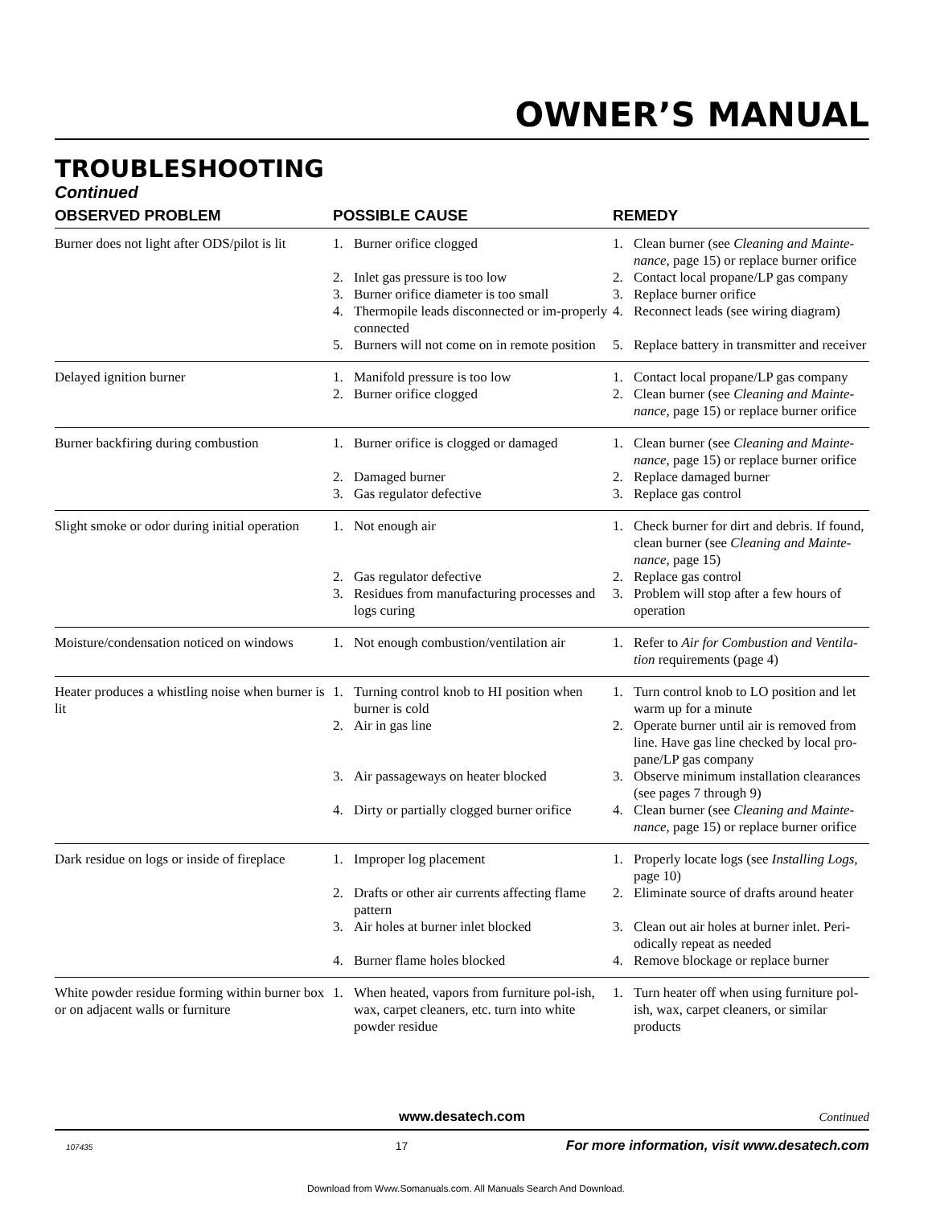OWNER’S MANUAL
TROUBLESHOOTING
Continued
| OBSERVED PROBLEM | POSSIBLE CAUSE | REMEDY |
| --- | --- | --- |
| Burner does not light after ODS/pilot is lit | 1. Burner orifice clogged | 1. Clean burner (see Cleaning and Mainte-nance, page 15) or replace burner orifice |
| | 2. Inlet gas pressure is too low | 2. Contact local propane/LP gas company |
| | 3. Burner orifice diameter is too small | 3. Replace burner orifice |
| | 4. Thermopile leads disconnected or im-properly connected | 4. Reconnect leads (see wiring diagram) |
| | 5. Burners will not come on in remote position | 5. Replace battery in transmitter and receiver |
| Delayed ignition burner | 1. Manifold pressure is too low 2. Burner orifice clogged | 1. Contact local propane/LP gas company 2. Clean burner (see Cleaning and Mainte-nance, page 15) or replace burner orifice |
| Burner backfiring during combustion | 1. Burner orifice is clogged or damaged 2. Damaged burner 3. Gas regulator defective | 1. Clean burner (see Cleaning and Mainte-nance, page 15) or replace burner orifice 2. Replace damaged burner 3. Replace gas control |
| Slight smoke or odor during initial operation | 1. Not enough air 2. Gas regulator defective 3. Residues from manufacturing processes and logs curing | 1. Check burner for dirt and debris. If found, clean burner (see Cleaning and Mainte-nance, page 15) 2. Replace gas control 3. Problem will stop after a few hours of operation |
| Moisture/condensation noticed on windows | 1. Not enough combustion/ventilation air | 1. Refer to Air for Combustion and Ventila-tion requirements (page 4) |
| Heater produces a whistling noise when burner is lit | 1. Turning control knob to HI position when burner is cold 2. Air in gas line 3. Air passageways on heater blocked 4. Dirty or partially clogged burner orifice | 1. Turn control knob to LO position and let warm up for a minute 2. Operate burner until air is removed from line. Have gas line checked by local pro-pane/LP gas company 3. Observe minimum installation clearances (see pages 7 through 9) 4. Clean burner (see Cleaning and Mainte-nance, page 15) or replace burner orifice |
| Dark residue on logs or inside of fireplace | 1. Improper log placement 2. Drafts or other air currents affecting flame pattern 3. Air holes at burner inlet blocked 4. Burner flame holes blocked | 1. Properly locate logs (see Installing Logs, page 10) 2. Eliminate source of drafts around heater 3. Clean out air holes at burner inlet. Peri-odically repeat as needed 4. Remove blockage or replace burner |
| White powder residue forming within burner box or on adjacent walls or furniture | 1. When heated, vapors from furniture pol-ish, wax, carpet cleaners, etc. turn into white powder residue | 1. Turn heater off when using furniture pol-ish, wax, carpet cleaners, or similar products |
www.desatech.com Continued
107435 17 For more information, visit www.desatech.com
Download from Www.Somanuals.com. All Manuals Search And Download.